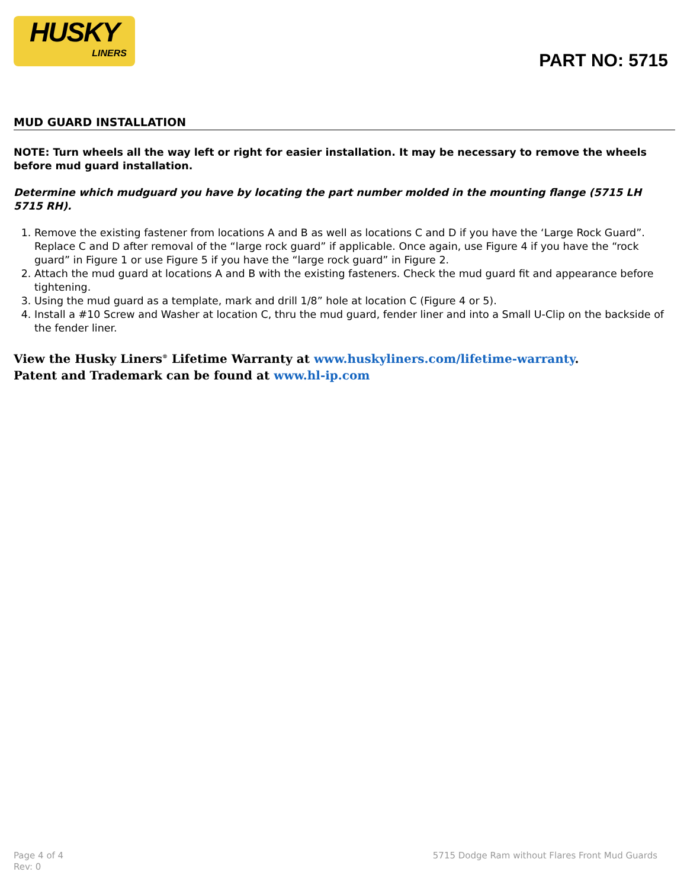HUSKY
LINERS
PART NO: 5715
MUD GUARD INSTALLATION
NOTE: Turn wheels all the way left or right for easier installation. It may be necessary to remove the wheels before mud guard installation.
Determine which mudguard you have by locating the part number molded in the mounting flange (5715 LH 5715 RH).
1. Remove the existing fastener from locations A and B as well as locations C and D if you have the ‘Large Rock Guard”. Replace C and D after removal of the “large rock guard” if applicable. Once again, use Figure 4 if you have the “rock guard” in Figure 1 or use Figure 5 if you have the “large rock guard” in Figure 2.
2. Attach the mud guard at locations A and B with the existing fasteners. Check the mud guard fit and appearance before tightening.
3. Using the mud guard as a template, mark and drill 1/8” hole at location C (Figure 4 or 5).
4. Install a #10 Screw and Washer at location C, thru the mud guard, fender liner and into a Small U-Clip on the backside of the fender liner.
View the Husky Liners<sup>®</sup> Lifetime Warranty at www.huskyliners.com/lifetime-warranty.
Patent and Trademark can be found at www.hl-ip.com
Page 4 of 4
Rev: 0
5715 Dodge Ram without Flares Front Mud Guards